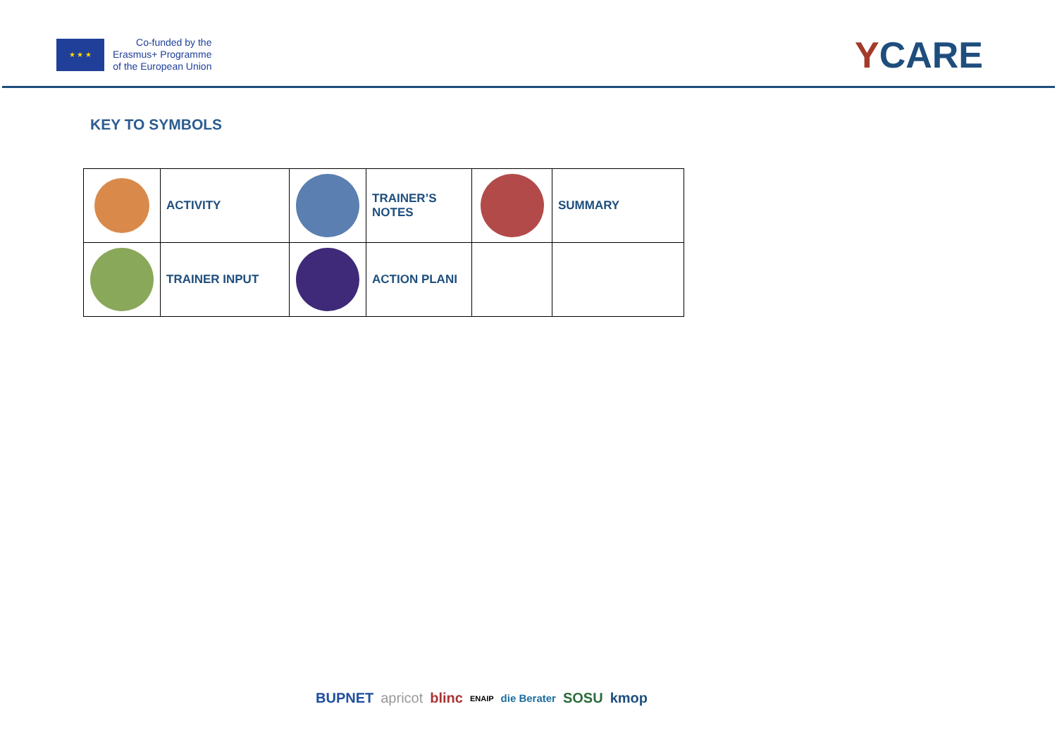★ ★ ★
Co-funded by the
Erasmus+ Programme
of the European Union
YCARE
KEY TO SYMBOLS
| | ACTIVITY | | TRAINER’S NOTES | | SUMMARY |
| | TRAINER INPUT | | ACTION PLANI | | |
BUPNET apricot blinc ENAIP die Berater SOSU kmop